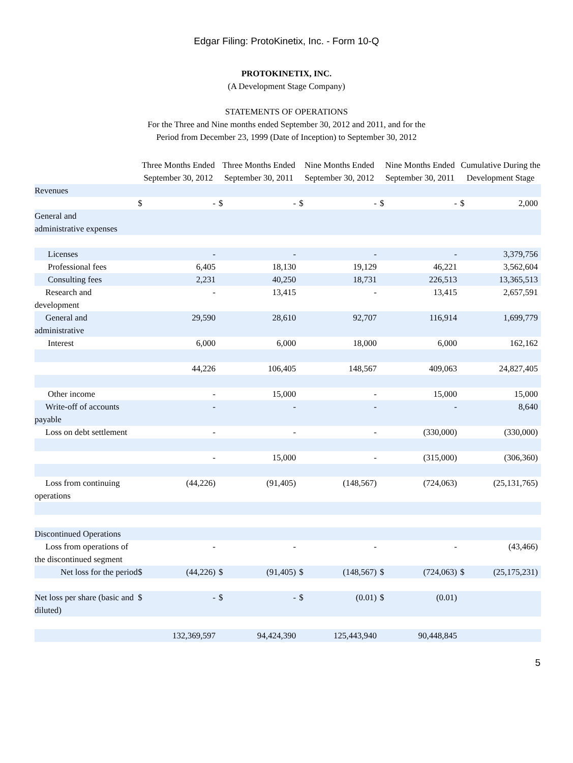Edgar Filing: ProtoKinetix, Inc. - Form 10-Q
PROTOKINETIX, INC.
(A Development Stage Company)
STATEMENTS OF OPERATIONS
For the Three and Nine months ended September 30, 2012 and 2011, and for the
Period from December 23, 1999 (Date of Inception) to September 30, 2012
| | Three Months Ended September 30, 2012 | | Three Months Ended September 30, 2011 | | Nine Months Ended September 30, 2012 | | Nine Months Ended September 30, 2011 | | Cumulative During the Development Stage | |
| --- | --- | --- | --- | --- | --- | --- | --- | --- | --- | --- |
| Revenues | | | | | | | | | | |
| | $ | - | $ | - | $ | - | $ | - | $ | 2,000 |
| General and administrative expenses | | | | | | | | | | |
| Licenses | | - | | - | | - | | - | | 3,379,756 |
| Professional fees | | 6,405 | | 18,130 | | 19,129 | | 46,221 | | 3,562,604 |
| Consulting fees | | 2,231 | | 40,250 | | 18,731 | | 226,513 | | 13,365,513 |
| Research and development | | - | | 13,415 | | - | | 13,415 | | 2,657,591 |
| General and administrative | | 29,590 | | 28,610 | | 92,707 | | 116,914 | | 1,699,779 |
| Interest | | 6,000 | | 6,000 | | 18,000 | | 6,000 | | 162,162 |
| | | 44,226 | | 106,405 | | 148,567 | | 409,063 | | 24,827,405 |
| Other income | | - | | 15,000 | | - | | 15,000 | | 15,000 |
| Write-off of accounts payable | | - | | - | | - | | - | | 8,640 |
| Loss on debt settlement | | - | | - | | - | | (330,000) | | (330,000) |
| | | - | | 15,000 | | - | | (315,000) | | (306,360) |
| Loss from continuing operations | | (44,226) | | (91,405) | | (148,567) | | (724,063) | | (25,131,765) |
| Discontinued Operations | | | | | | | | | | |
| Loss from operations of the discontinued segment | | - | | - | | - | | - | | (43,466) |
| Net loss for the period | $ | (44,226) | $ | (91,405) | $ | (148,567) | $ | (724,063) | $ | (25,175,231) |
| Net loss per share (basic and diluted) | $ | - | $ | - | $ | (0.01) | $ | (0.01) | | |
| | | 132,369,597 | | 94,424,390 | | 125,443,940 | | 90,448,845 | | |
5